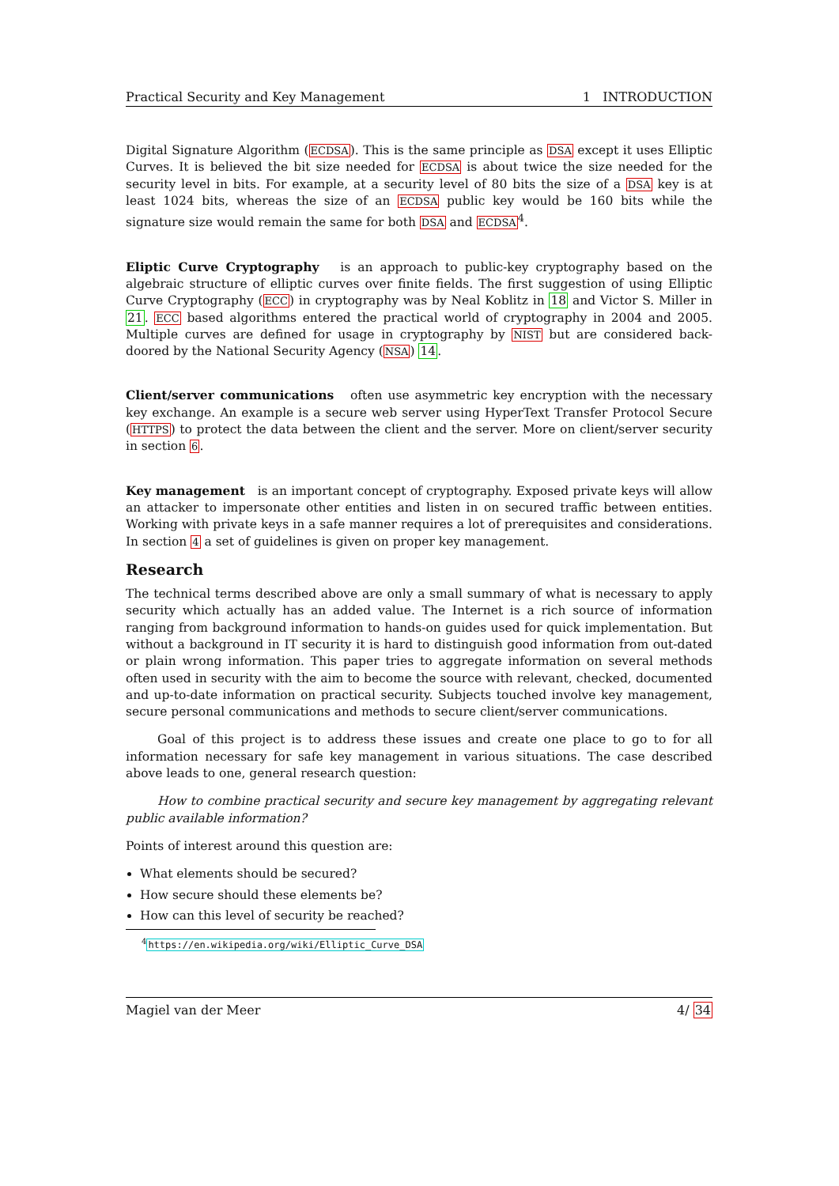Practical Security and Key Management 1 INTRODUCTION
Digital Signature Algorithm (ECDSA). This is the same principle as DSA except it uses Elliptic Curves. It is believed the bit size needed for ECDSA is about twice the size needed for the security level in bits. For example, at a security level of 80 bits the size of a DSA key is at least 1024 bits, whereas the size of an ECDSA public key would be 160 bits while the signature size would remain the same for both DSA and ECDSA<sup>4</sup>.
Eliptic Curve Cryptography is an approach to public-key cryptography based on the algebraic structure of elliptic curves over finite fields. The first suggestion of using Elliptic Curve Cryptography (ECC) in cryptography was by Neal Koblitz in 18 and Victor S. Miller in 21. ECC based algorithms entered the practical world of cryptography in 2004 and 2005. Multiple curves are defined for usage in cryptography by NIST but are considered back-doored by the National Security Agency (NSA) 14.
Client/server communications often use asymmetric key encryption with the necessary key exchange. An example is a secure web server using HyperText Transfer Protocol Secure (HTTPS) to protect the data between the client and the server. More on client/server security in section 6.
Key management is an important concept of cryptography. Exposed private keys will allow an attacker to impersonate other entities and listen in on secured traffic between entities. Working with private keys in a safe manner requires a lot of prerequisites and considerations. In section 4 a set of guidelines is given on proper key management.
Research
The technical terms described above are only a small summary of what is necessary to apply security which actually has an added value. The Internet is a rich source of information ranging from background information to hands-on guides used for quick implementation. But without a background in IT security it is hard to distinguish good information from out-dated or plain wrong information. This paper tries to aggregate information on several methods often used in security with the aim to become the source with relevant, checked, documented and up-to-date information on practical security. Subjects touched involve key management, secure personal communications and methods to secure client/server communications.
Goal of this project is to address these issues and create one place to go to for all information necessary for safe key management in various situations. The case described above leads to one, general research question:
How to combine practical security and secure key management by aggregating relevant public available information?
Points of interest around this question are:
What elements should be secured?
How secure should these elements be?
How can this level of security be reached?
<sup>4</sup> https://en.wikipedia.org/wiki/Elliptic_Curve_DSA
Magiel van der Meer 4/ 34